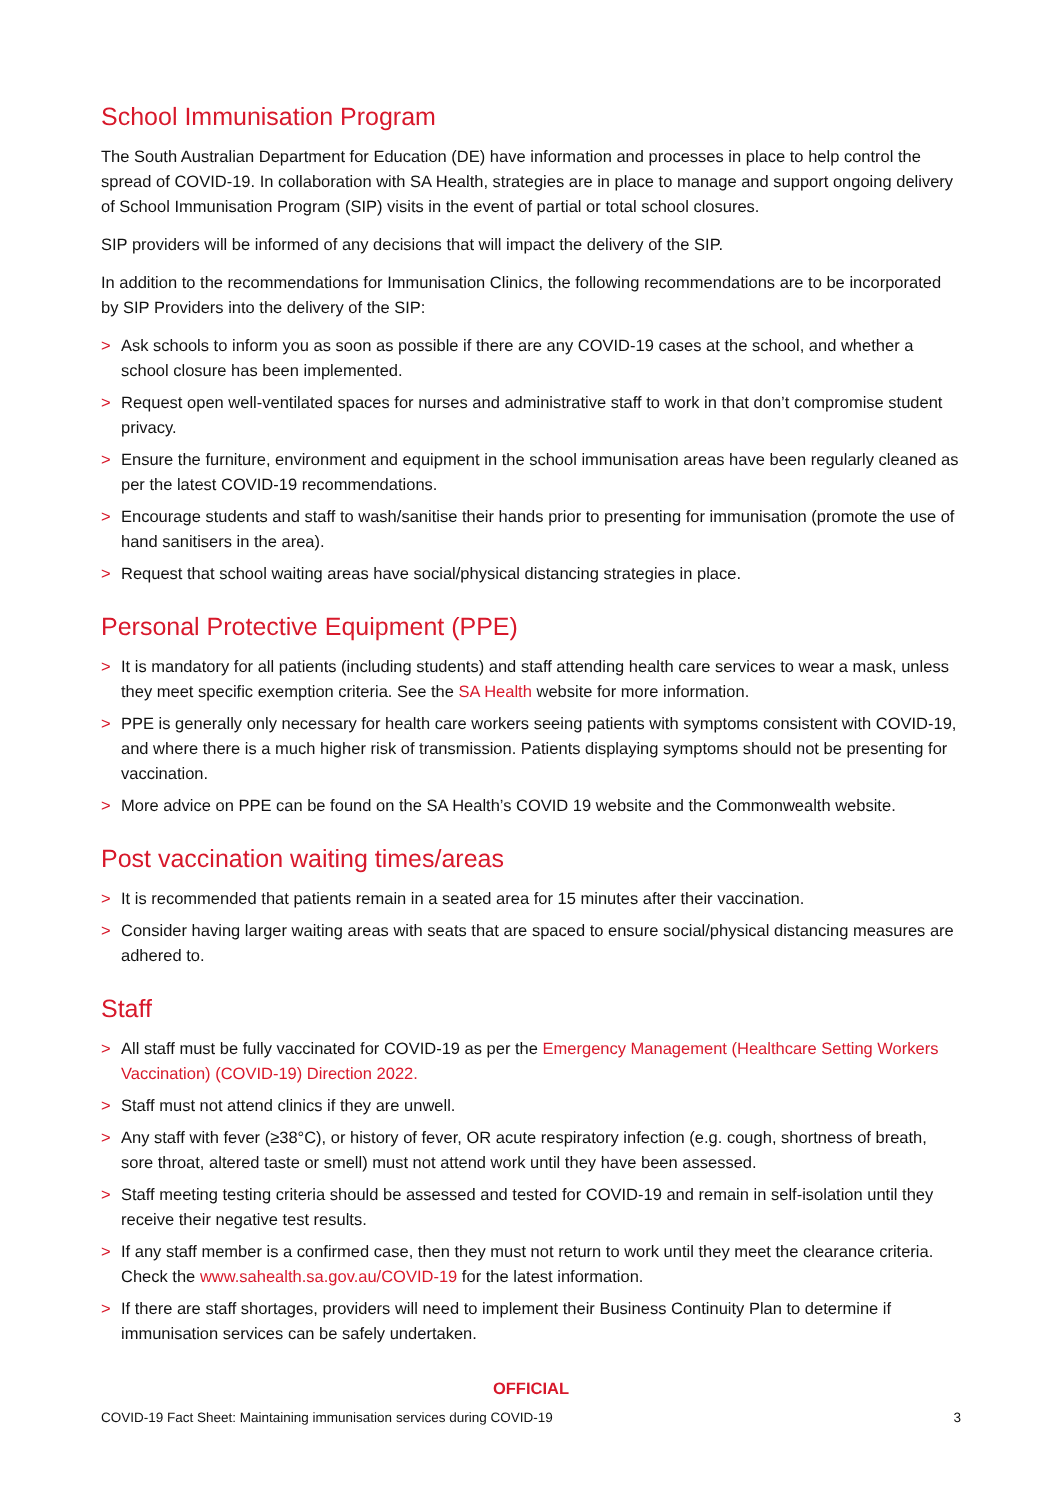School Immunisation Program
The South Australian Department for Education (DE) have information and processes in place to help control the spread of COVID-19. In collaboration with SA Health, strategies are in place to manage and support ongoing delivery of School Immunisation Program (SIP) visits in the event of partial or total school closures.
SIP providers will be informed of any decisions that will impact the delivery of the SIP.
In addition to the recommendations for Immunisation Clinics, the following recommendations are to be incorporated by SIP Providers into the delivery of the SIP:
> Ask schools to inform you as soon as possible if there are any COVID-19 cases at the school, and whether a school closure has been implemented.
> Request open well-ventilated spaces for nurses and administrative staff to work in that don’t compromise student privacy.
> Ensure the furniture, environment and equipment in the school immunisation areas have been regularly cleaned as per the latest COVID-19 recommendations.
> Encourage students and staff to wash/sanitise their hands prior to presenting for immunisation (promote the use of hand sanitisers in the area).
> Request that school waiting areas have social/physical distancing strategies in place.
Personal Protective Equipment (PPE)
> It is mandatory for all patients (including students) and staff attending health care services to wear a mask, unless they meet specific exemption criteria. See the SA Health website for more information.
> PPE is generally only necessary for health care workers seeing patients with symptoms consistent with COVID-19, and where there is a much higher risk of transmission. Patients displaying symptoms should not be presenting for vaccination.
> More advice on PPE can be found on the SA Health’s COVID 19 website and the Commonwealth website.
Post vaccination waiting times/areas
> It is recommended that patients remain in a seated area for 15 minutes after their vaccination.
> Consider having larger waiting areas with seats that are spaced to ensure social/physical distancing measures are adhered to.
Staff
> All staff must be fully vaccinated for COVID-19 as per the Emergency Management (Healthcare Setting Workers Vaccination) (COVID-19) Direction 2022.
> Staff must not attend clinics if they are unwell.
> Any staff with fever (≥38°C), or history of fever, OR acute respiratory infection (e.g. cough, shortness of breath, sore throat, altered taste or smell) must not attend work until they have been assessed.
> Staff meeting testing criteria should be assessed and tested for COVID-19 and remain in self-isolation until they receive their negative test results.
> If any staff member is a confirmed case, then they must not return to work until they meet the clearance criteria. Check the www.sahealth.sa.gov.au/COVID-19 for the latest information.
> If there are staff shortages, providers will need to implement their Business Continuity Plan to determine if immunisation services can be safely undertaken.
OFFICIAL
COVID-19 Fact Sheet: Maintaining immunisation services during COVID-19 3